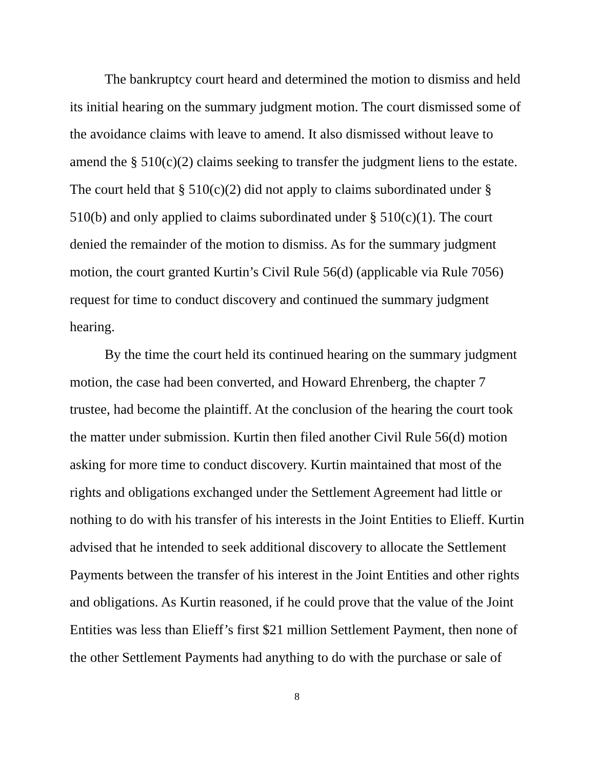The bankruptcy court heard and determined the motion to dismiss and held its initial hearing on the summary judgment motion. The court dismissed some of the avoidance claims with leave to amend. It also dismissed without leave to amend the § 510(c)(2) claims seeking to transfer the judgment liens to the estate. The court held that § 510(c)(2) did not apply to claims subordinated under § 510(b) and only applied to claims subordinated under § 510(c)(1). The court denied the remainder of the motion to dismiss. As for the summary judgment motion, the court granted Kurtin’s Civil Rule 56(d) (applicable via Rule 7056) request for time to conduct discovery and continued the summary judgment hearing.
By the time the court held its continued hearing on the summary judgment motion, the case had been converted, and Howard Ehrenberg, the chapter 7 trustee, had become the plaintiff. At the conclusion of the hearing the court took the matter under submission. Kurtin then filed another Civil Rule 56(d) motion asking for more time to conduct discovery. Kurtin maintained that most of the rights and obligations exchanged under the Settlement Agreement had little or nothing to do with his transfer of his interests in the Joint Entities to Elieff. Kurtin advised that he intended to seek additional discovery to allocate the Settlement Payments between the transfer of his interest in the Joint Entities and other rights and obligations. As Kurtin reasoned, if he could prove that the value of the Joint Entities was less than Elieff’s first $21 million Settlement Payment, then none of the other Settlement Payments had anything to do with the purchase or sale of
8